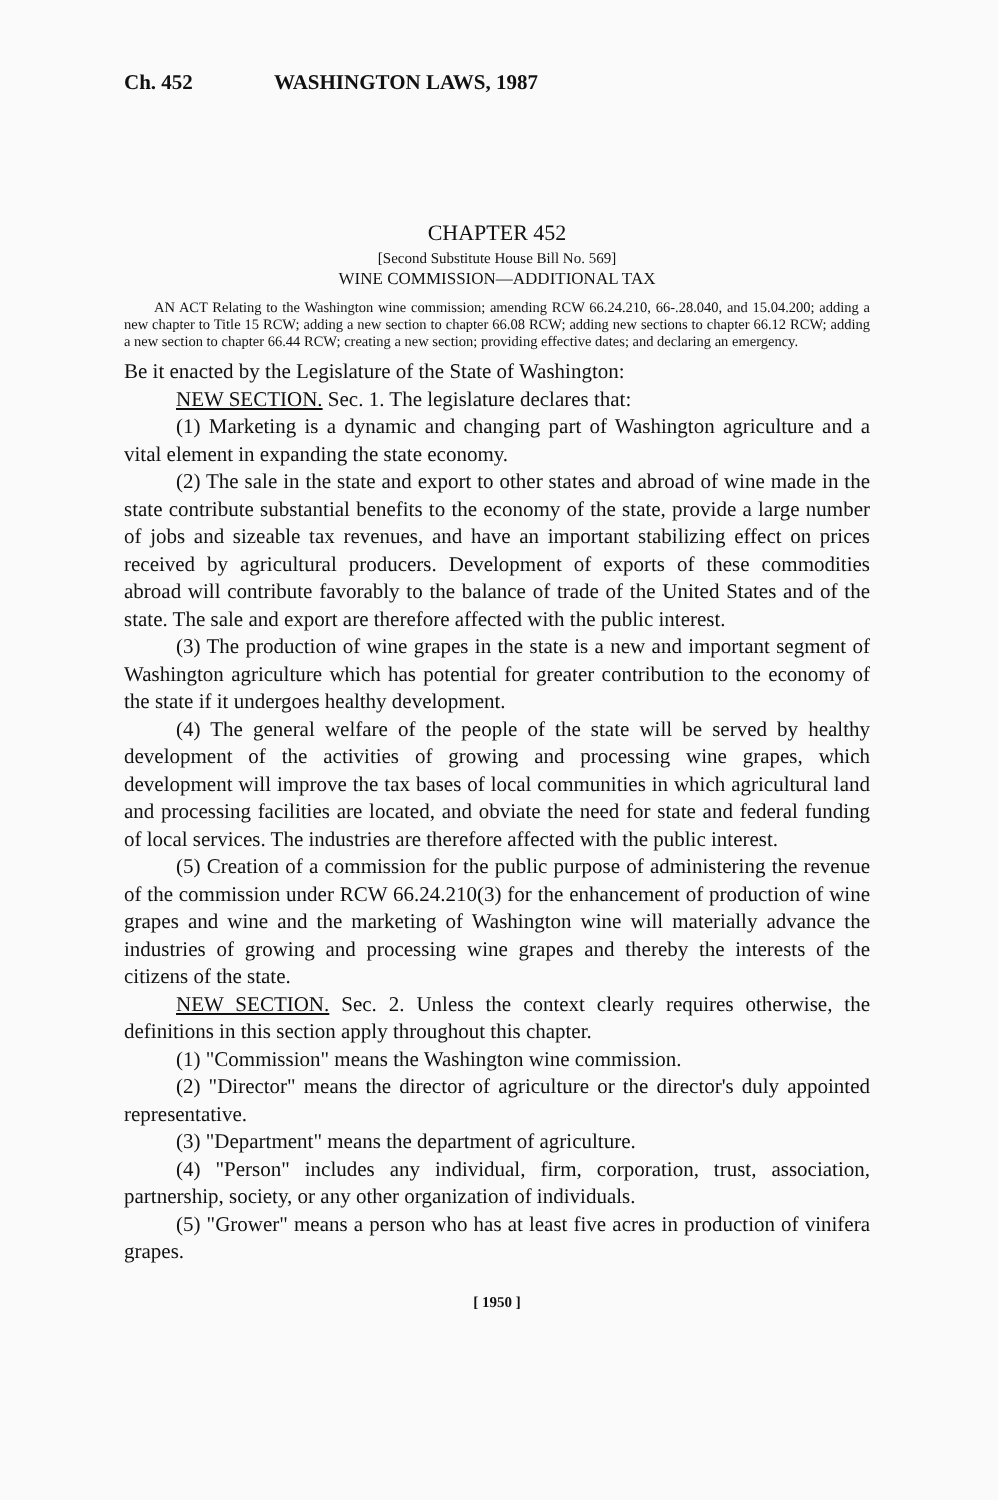Ch. 452 WASHINGTON LAWS, 1987
CHAPTER 452
[Second Substitute House Bill No. 569]
WINE COMMISSION—ADDITIONAL TAX
AN ACT Relating to the Washington wine commission; amending RCW 66.24.210, 66-.28.040, and 15.04.200; adding a new chapter to Title 15 RCW; adding a new section to chapter 66.08 RCW; adding new sections to chapter 66.12 RCW; adding a new section to chapter 66.44 RCW; creating a new section; providing effective dates; and declaring an emergency.
Be it enacted by the Legislature of the State of Washington:
NEW SECTION. Sec. 1. The legislature declares that:
(1) Marketing is a dynamic and changing part of Washington agriculture and a vital element in expanding the state economy.
(2) The sale in the state and export to other states and abroad of wine made in the state contribute substantial benefits to the economy of the state, provide a large number of jobs and sizeable tax revenues, and have an important stabilizing effect on prices received by agricultural producers. Development of exports of these commodities abroad will contribute favorably to the balance of trade of the United States and of the state. The sale and export are therefore affected with the public interest.
(3) The production of wine grapes in the state is a new and important segment of Washington agriculture which has potential for greater contribution to the economy of the state if it undergoes healthy development.
(4) The general welfare of the people of the state will be served by healthy development of the activities of growing and processing wine grapes, which development will improve the tax bases of local communities in which agricultural land and processing facilities are located, and obviate the need for state and federal funding of local services. The industries are therefore affected with the public interest.
(5) Creation of a commission for the public purpose of administering the revenue of the commission under RCW 66.24.210(3) for the enhancement of production of wine grapes and wine and the marketing of Washington wine will materially advance the industries of growing and processing wine grapes and thereby the interests of the citizens of the state.
NEW SECTION. Sec. 2. Unless the context clearly requires otherwise, the definitions in this section apply throughout this chapter.
(1) "Commission" means the Washington wine commission.
(2) "Director" means the director of agriculture or the director's duly appointed representative.
(3) "Department" means the department of agriculture.
(4) "Person" includes any individual, firm, corporation, trust, association, partnership, society, or any other organization of individuals.
(5) "Grower" means a person who has at least five acres in production of vinifera grapes.
[ 1950 ]